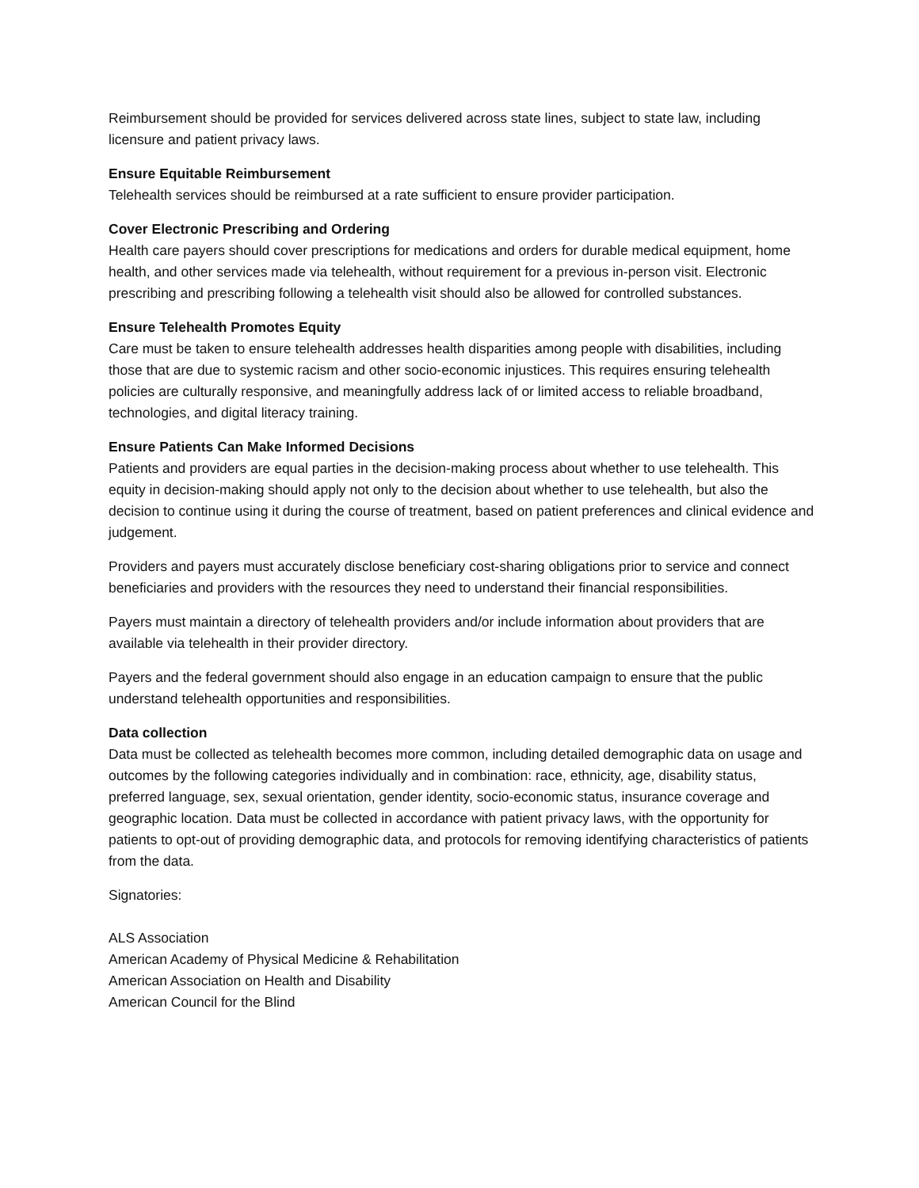Reimbursement should be provided for services delivered across state lines, subject to state law, including licensure and patient privacy laws.
Ensure Equitable Reimbursement
Telehealth services should be reimbursed at a rate sufficient to ensure provider participation.
Cover Electronic Prescribing and Ordering
Health care payers should cover prescriptions for medications and orders for durable medical equipment, home health, and other services made via telehealth, without requirement for a previous in-person visit. Electronic prescribing and prescribing following a telehealth visit should also be allowed for controlled substances.
Ensure Telehealth Promotes Equity
Care must be taken to ensure telehealth addresses health disparities among people with disabilities, including those that are due to systemic racism and other socio-economic injustices. This requires ensuring telehealth policies are culturally responsive, and meaningfully address lack of or limited access to reliable broadband, technologies, and digital literacy training.
Ensure Patients Can Make Informed Decisions
Patients and providers are equal parties in the decision-making process about whether to use telehealth. This equity in decision-making should apply not only to the decision about whether to use telehealth, but also the decision to continue using it during the course of treatment, based on patient preferences and clinical evidence and judgement.
Providers and payers must accurately disclose beneficiary cost-sharing obligations prior to service and connect beneficiaries and providers with the resources they need to understand their financial responsibilities.
Payers must maintain a directory of telehealth providers and/or include information about providers that are available via telehealth in their provider directory.
Payers and the federal government should also engage in an education campaign to ensure that the public understand telehealth opportunities and responsibilities.
Data collection
Data must be collected as telehealth becomes more common, including detailed demographic data on usage and outcomes by the following categories individually and in combination: race, ethnicity, age, disability status, preferred language, sex, sexual orientation, gender identity, socio-economic status, insurance coverage and geographic location. Data must be collected in accordance with patient privacy laws, with the opportunity for patients to opt-out of providing demographic data, and protocols for removing identifying characteristics of patients from the data.
Signatories:
ALS Association
American Academy of Physical Medicine & Rehabilitation
American Association on Health and Disability
American Council for the Blind